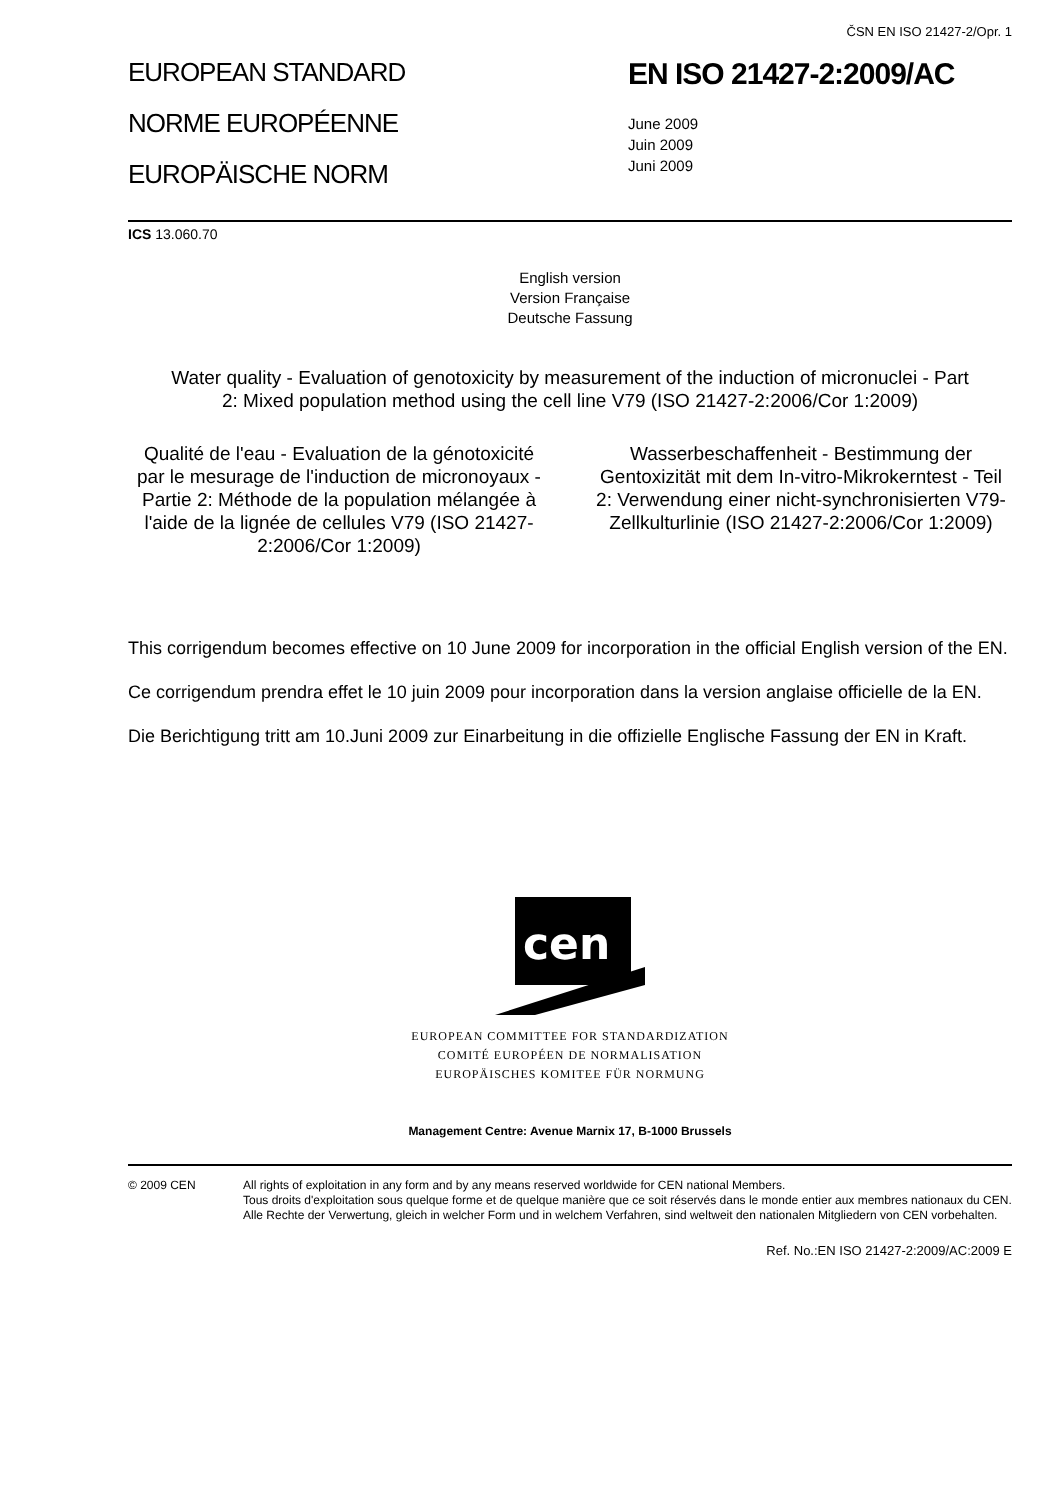ČSN EN ISO 21427-2/Opr. 1
EUROPEAN STANDARD
NORME EUROPÉENNE
EUROPÄISCHE NORM
EN ISO 21427-2:2009/AC
June 2009
Juin 2009
Juni 2009
ICS 13.060.70
English version
Version Française
Deutsche Fassung
Water quality - Evaluation of genotoxicity by measurement of the induction of micronuclei - Part 2: Mixed population method using the cell line V79 (ISO 21427-2:2006/Cor 1:2009)
Qualité de l'eau - Evaluation de la génotoxicité par le mesurage de l'induction de micronoyaux - Partie 2: Méthode de la population mélangée à l'aide de la lignée de cellules V79 (ISO 21427-2:2006/Cor 1:2009)
Wasserbeschaffenheit - Bestimmung der Gentoxizität mit dem In-vitro-Mikrokerntest - Teil 2: Verwendung einer nicht-synchronisierten V79-Zellkulturlinie (ISO 21427-2:2006/Cor 1:2009)
This corrigendum becomes effective on 10 June 2009 for incorporation in the official English version of the EN.
Ce corrigendum prendra effet le 10 juin 2009 pour incorporation dans la version anglaise officielle de la EN.
Die Berichtigung tritt am 10.Juni 2009 zur Einarbeitung in die offizielle Englische Fassung der EN in Kraft.
cen
EUROPEAN COMMITTEE FOR STANDARDIZATION
COMITÉ EUROPÉEN DE NORMALISATION
EUROPÄISCHES KOMITEE FÜR NORMUNG
Management Centre: Avenue Marnix 17, B-1000 Brussels
© 2009 CEN All rights of exploitation in any form and by any means reserved worldwide for CEN national Members.
Tous droits d'exploitation sous quelque forme et de quelque manière que ce soit réservés dans le monde entier aux membres nationaux du CEN.
Alle Rechte der Verwertung, gleich in welcher Form und in welchem Verfahren, sind weltweit den nationalen Mitgliedern von CEN vorbehalten.
Ref. No.:EN ISO 21427-2:2009/AC:2009 E